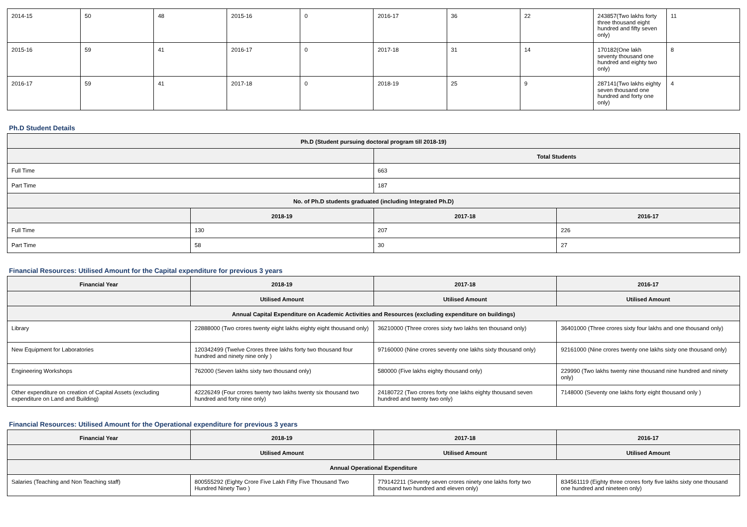| 2014-15 | 50 | 48 | 2015-16 | 0 | 2016-17 | 36 | 22 | 243857(Two lakhs forty three thousand eight hundred and fifty seven only) | 11 |
| 2015-16 | 59 | 41 | 2016-17 | 0 | 2017-18 | 31 | 14 | 170182(One lakh seventy thousand one hundred and eighty two only) | 8 |
| 2016-17 | 59 | 41 | 2017-18 | 0 | 2018-19 | 25 | 9 | 287141(Two lakhs eighty seven thousand one hundred and forty one only) | 4 |
Ph.D Student Details
| Ph.D (Student pursuing doctoral program till 2018-19) | | | |
| --- | --- | --- | --- |
| | | Total Students | |
| Full Time | | 663 | |
| Part Time | | 187 | |
| No. of Ph.D students graduated (including Integrated Ph.D) | | | |
| | 2018-19 | 2017-18 | 2016-17 |
| Full Time | 130 | 207 | 226 |
| Part Time | 58 | 30 | 27 |
Financial Resources: Utilised Amount for the Capital expenditure for previous 3 years
| Financial Year | 2018-19 | 2017-18 | 2016-17 |
| --- | --- | --- | --- |
| | Utilised Amount | Utilised Amount | Utilised Amount |
| Annual Capital Expenditure on Academic Activities and Resources (excluding expenditure on buildings) | | | |
| Library | 22888000 (Two crores twenty eight lakhs eighty eight thousand only) | 36210000 (Three crores sixty two lakhs ten thousand only) | 36401000 (Three crores sixty four lakhs and one thousand only) |
| New Equipment for Laboratories | 120342499 (Twelve Crores three lakhs forty two thousand four hundred and ninety nine only ) | 97160000 (Nine crores seventy one lakhs sixty thousand only) | 92161000 (Nine crores twenty one lakhs sixty one thousand only) |
| Engineering Workshops | 762000 (Seven lakhs sixty two thousand only) | 580000 (Five lakhs eighty thousand only) | 229990 (Two lakhs twenty nine thousand nine hundred and ninety only) |
| Other expenditure on creation of Capital Assets (excluding expenditure on Land and Building) | 42226249 (Four crores twenty two lakhs twenty six thousand two hundred and forty nine only) | 24180722 (Two crores forty one lakhs eighty thousand seven hundred and twenty two only) | 7148000 (Seventy one lakhs forty eight thousand only ) |
Financial Resources: Utilised Amount for the Operational expenditure for previous 3 years
| Financial Year | 2018-19 | 2017-18 | 2016-17 |
| --- | --- | --- | --- |
| | Utilised Amount | Utilised Amount | Utilised Amount |
| Annual Operational Expenditure | | | |
| Salaries (Teaching and Non Teaching staff) | 800555292 (Eighty Crore Five Lakh Fifty Five Thousand Two Hundred Ninety Two ) | 779142211 (Seventy seven crores ninety one lakhs forty two thousand two hundred and eleven only) | 834561119 (Eighty three crores forty five lakhs sixty one thousand one hundred and nineteen only) |